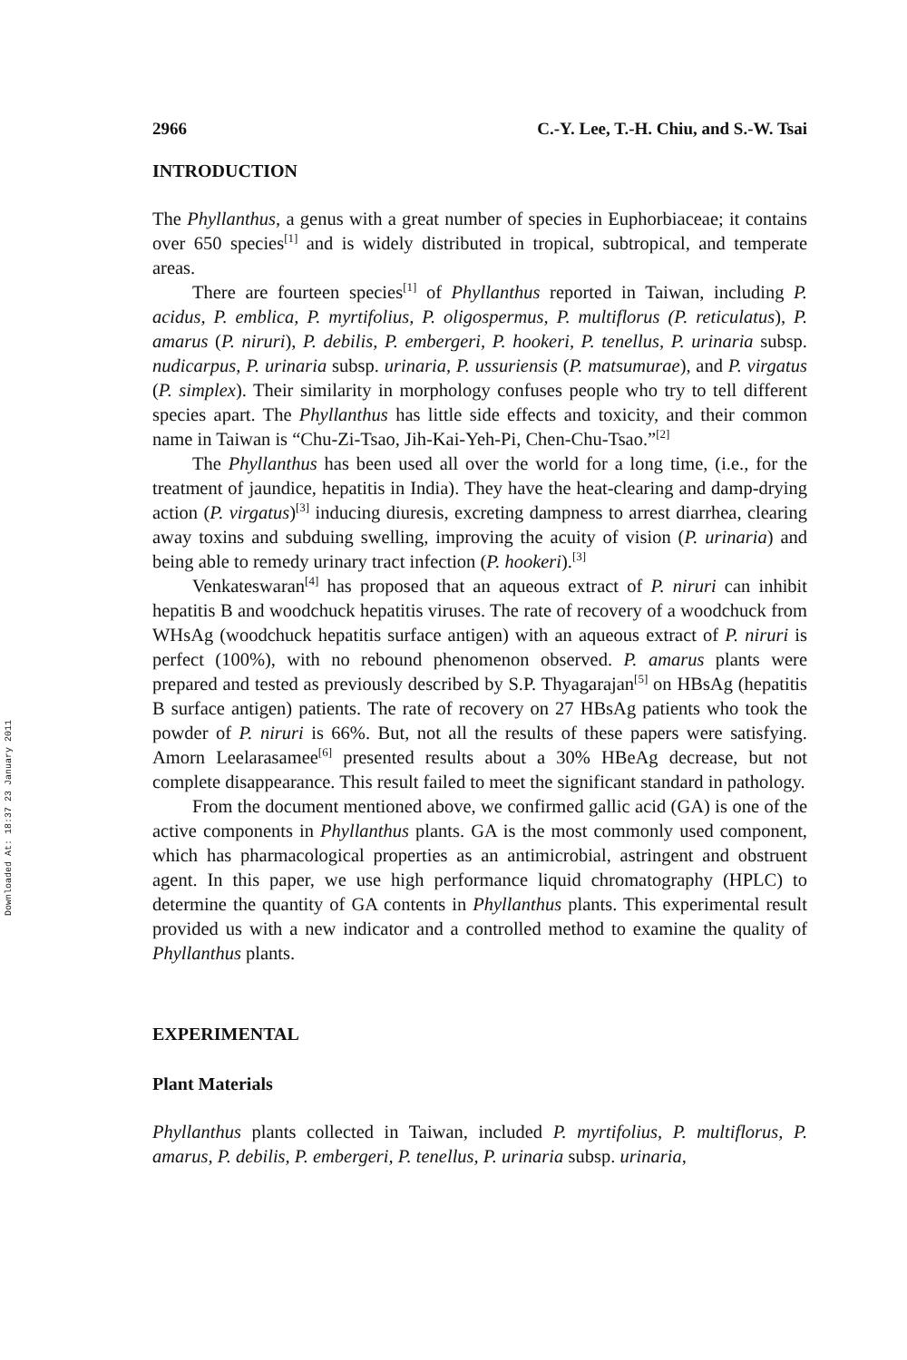Downloaded At: 18:37 23 January 2011
2966 C.-Y. Lee, T.-H. Chiu, and S.-W. Tsai
INTRODUCTION
The Phyllanthus, a genus with a great number of species in Euphorbiaceae; it contains over 650 species<sup>[1]</sup> and is widely distributed in tropical, subtropical, and temperate areas.
There are fourteen species<sup>[1]</sup> of Phyllanthus reported in Taiwan, including P. acidus, P. emblica, P. myrtifolius, P. oligospermus, P. multiflorus (P. reticulatus), P. amarus (P. niruri), P. debilis, P. embergeri, P. hookeri, P. tenellus, P. urinaria subsp. nudicarpus, P. urinaria subsp. urinaria, P. ussuriensis (P. matsumurae), and P. virgatus (P. simplex). Their similarity in morphology confuses people who try to tell different species apart. The Phyllanthus has little side effects and toxicity, and their common name in Taiwan is “Chu-Zi-Tsao, Jih-Kai-Yeh-Pi, Chen-Chu-Tsao.”<sup>[2]</sup>
The Phyllanthus has been used all over the world for a long time, (i.e., for the treatment of jaundice, hepatitis in India). They have the heat-clearing and damp-drying action (P. virgatus)<sup>[3]</sup> inducing diuresis, excreting dampness to arrest diarrhea, clearing away toxins and subduing swelling, improving the acuity of vision (P. urinaria) and being able to remedy urinary tract infection (P. hookeri).<sup>[3]</sup>
Venkateswaran<sup>[4]</sup> has proposed that an aqueous extract of P. niruri can inhibit hepatitis B and woodchuck hepatitis viruses. The rate of recovery of a woodchuck from WHsAg (woodchuck hepatitis surface antigen) with an aqueous extract of P. niruri is perfect (100%), with no rebound phenomenon observed. P. amarus plants were prepared and tested as previously described by S.P. Thyagarajan<sup>[5]</sup> on HBsAg (hepatitis B surface antigen) patients. The rate of recovery on 27 HBsAg patients who took the powder of P. niruri is 66%. But, not all the results of these papers were satisfying. Amorn Leelarasamee<sup>[6]</sup> presented results about a 30% HBeAg decrease, but not complete disappearance. This result failed to meet the significant standard in pathology.
From the document mentioned above, we confirmed gallic acid (GA) is one of the active components in Phyllanthus plants. GA is the most commonly used component, which has pharmacological properties as an antimicrobial, astringent and obstruent agent. In this paper, we use high performance liquid chromatography (HPLC) to determine the quantity of GA contents in Phyllanthus plants. This experimental result provided us with a new indicator and a controlled method to examine the quality of Phyllanthus plants.
EXPERIMENTAL
Plant Materials
Phyllanthus plants collected in Taiwan, included P. myrtifolius, P. multiflorus, P. amarus, P. debilis, P. embergeri, P. tenellus, P. urinaria subsp. urinaria,